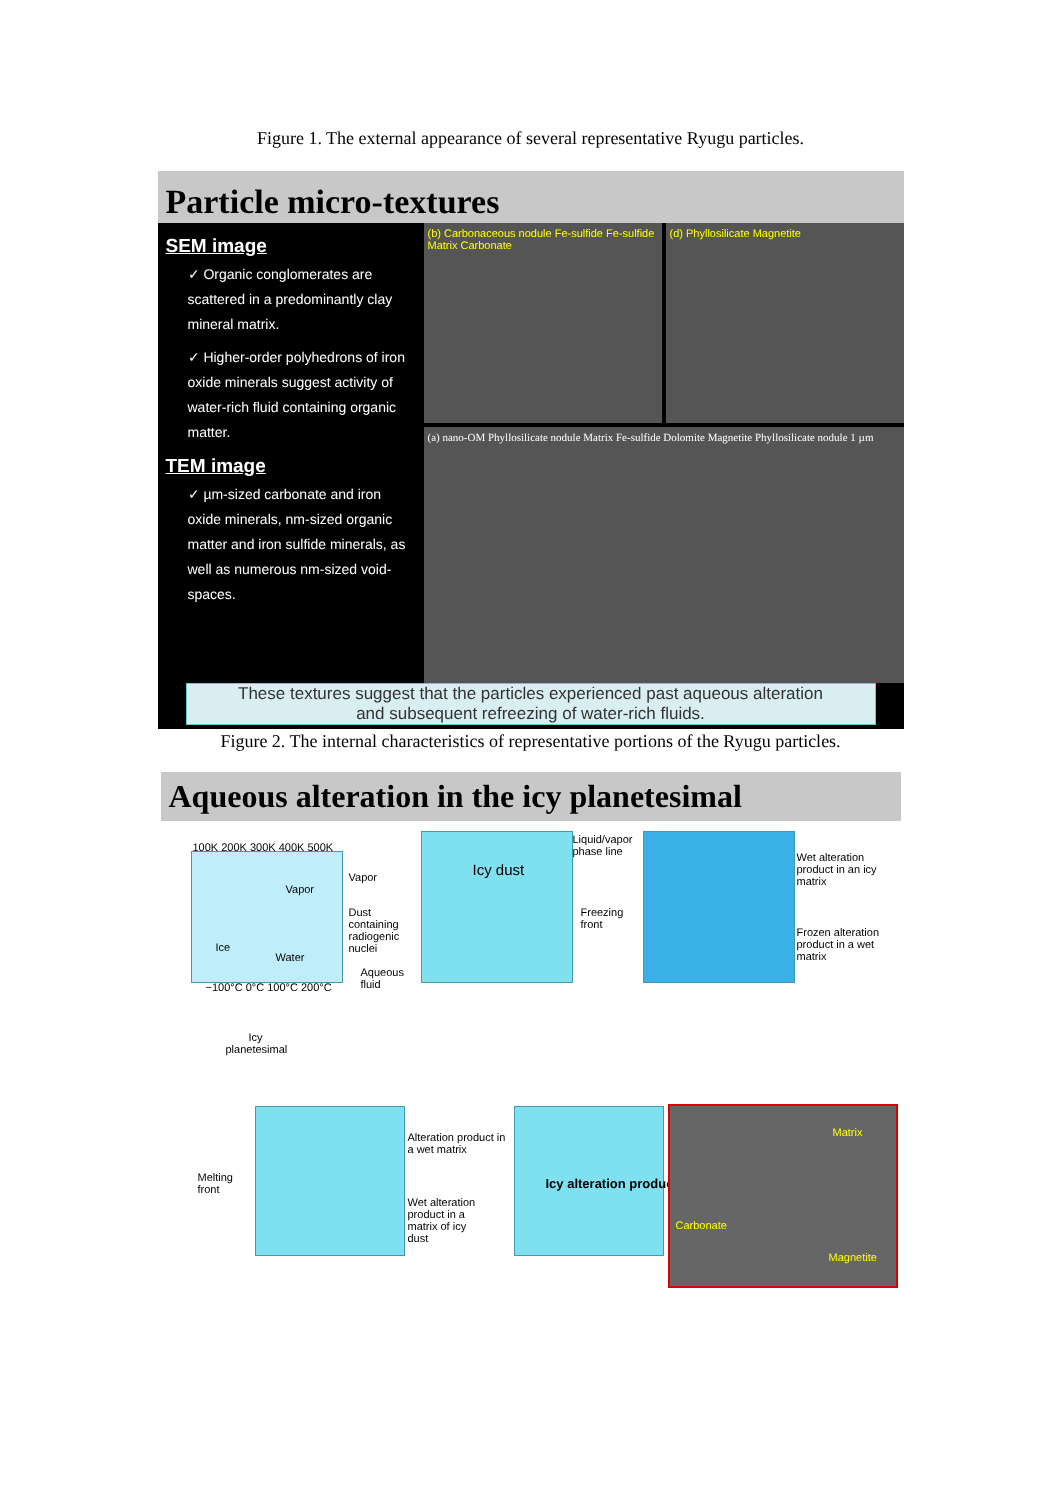Figure 1. The external appearance of several representative Ryugu particles.
Particle micro-textures
SEM image
✓ Organic conglomerates are scattered in a predominantly clay mineral matrix.
✓ Higher-order polyhedrons of iron oxide minerals suggest activity of water-rich fluid containing organic matter.
TEM image
✓ µm-sized carbonate and iron oxide minerals, nm-sized organic matter and iron sulfide minerals, as well as numerous nm-sized void-spaces.
(b) Carbonaceous nodule Fe-sulfide Fe-sulfide Matrix Carbonate
(d) Phyllosilicate Magnetite
(a) nano-OM Phyllosilicate nodule Matrix Fe-sulfide Dolomite Magnetite Phyllosilicate nodule 1 µm
These textures suggest that the particles experienced past aqueous alteration
and subsequent refreezing of water-rich fluids.
Figure 2. The internal characteristics of representative portions of the Ryugu particles.
Aqueous alteration in the icy planetesimal
100K 200K 300K 400K 500K
Vapor
Ice
Water
−100°C 0°C 100°C 200°C
Vapor
Dust containing radiogenic nuclei
Aqueous fluid
Icy dust
Liquid/vapor phase line
Freezing front
Wet alteration product in an icy matrix
Frozen alteration product in a wet matrix
Icy planetesimal
Melting front
Alteration product in a wet matrix
Wet alteration product in a matrix of icy dust
Icy alteration product
Matrix
Carbonate
Magnetite